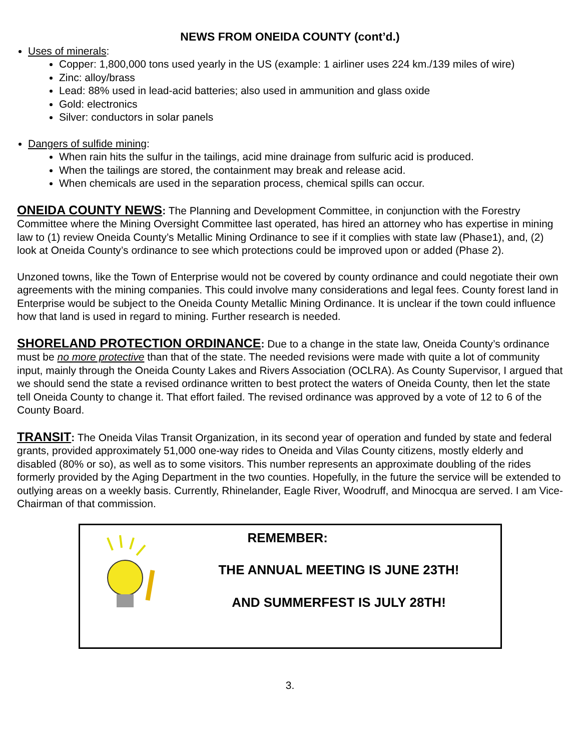NEWS FROM ONEIDA COUNTY (cont’d.)
Uses of minerals:
Copper: 1,800,000 tons used yearly in the US (example: 1 airliner uses 224 km./139 miles of wire)
Zinc: alloy/brass
Lead: 88% used in lead-acid batteries; also used in ammunition and glass oxide
Gold: electronics
Silver: conductors in solar panels
Dangers of sulfide mining:
When rain hits the sulfur in the tailings, acid mine drainage from sulfuric acid is produced.
When the tailings are stored, the containment may break and release acid.
When chemicals are used in the separation process, chemical spills can occur.
ONEIDA COUNTY NEWS: The Planning and Development Committee, in conjunction with the Forestry Committee where the Mining Oversight Committee last operated, has hired an attorney who has expertise in mining law to (1) review Oneida County’s Metallic Mining Ordinance to see if it complies with state law (Phase1), and, (2) look at Oneida County’s ordinance to see which protections could be improved upon or added (Phase 2).
Unzoned towns, like the Town of Enterprise would not be covered by county ordinance and could negotiate their own agreements with the mining companies. This could involve many considerations and legal fees. County forest land in Enterprise would be subject to the Oneida County Metallic Mining Ordinance. It is unclear if the town could influence how that land is used in regard to mining. Further research is needed.
SHORELAND PROTECTION ORDINANCE: Due to a change in the state law, Oneida County’s ordinance must be no more protective than that of the state. The needed revisions were made with quite a lot of community input, mainly through the Oneida County Lakes and Rivers Association (OCLRA). As County Supervisor, I argued that we should send the state a revised ordinance written to best protect the waters of Oneida County, then let the state tell Oneida County to change it. That effort failed. The revised ordinance was approved by a vote of 12 to 6 of the County Board.
TRANSIT: The Oneida Vilas Transit Organization, in its second year of operation and funded by state and federal grants, provided approximately 51,000 one-way rides to Oneida and Vilas County citizens, mostly elderly and disabled (80% or so), as well as to some visitors. This number represents an approximate doubling of the rides formerly provided by the Aging Department in the two counties. Hopefully, in the future the service will be extended to outlying areas on a weekly basis. Currently, Rhinelander, Eagle River, Woodruff, and Minocqua are served. I am Vice-Chairman of that commission.
REMEMBER:
THE ANNUAL MEETING IS JUNE 23TH!
AND SUMMERFEST IS JULY 28TH!
3.